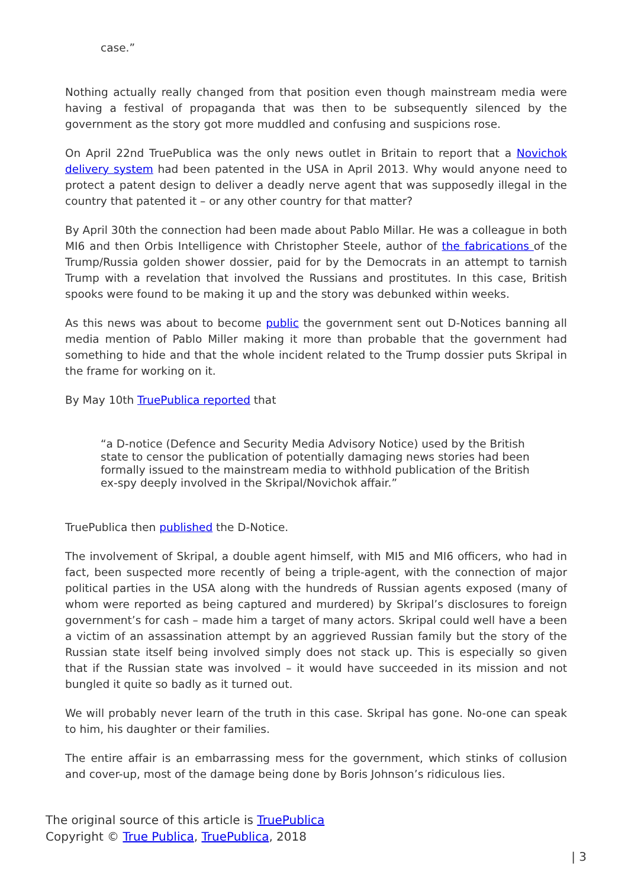case.”
Nothing actually really changed from that position even though mainstream media were having a festival of propaganda that was then to be subsequently silenced by the government as the story got more muddled and confusing and suspicions rose.
On April 22nd TruePublica was the only news outlet in Britain to report that a Novichok delivery system had been patented in the USA in April 2013. Why would anyone need to protect a patent design to deliver a deadly nerve agent that was supposedly illegal in the country that patented it – or any other country for that matter?
By April 30th the connection had been made about Pablo Millar. He was a colleague in both MI6 and then Orbis Intelligence with Christopher Steele, author of the fabrications of the Trump/Russia golden shower dossier, paid for by the Democrats in an attempt to tarnish Trump with a revelation that involved the Russians and prostitutes. In this case, British spooks were found to be making it up and the story was debunked within weeks.
As this news was about to become public the government sent out D-Notices banning all media mention of Pablo Miller making it more than probable that the government had something to hide and that the whole incident related to the Trump dossier puts Skripal in the frame for working on it.
By May 10th TruePublica reported that
“a D-notice (Defence and Security Media Advisory Notice) used by the British state to censor the publication of potentially damaging news stories had been formally issued to the mainstream media to withhold publication of the British ex-spy deeply involved in the Skripal/Novichok affair.”
TruePublica then published the D-Notice.
The involvement of Skripal, a double agent himself, with MI5 and MI6 officers, who had in fact, been suspected more recently of being a triple-agent, with the connection of major political parties in the USA along with the hundreds of Russian agents exposed (many of whom were reported as being captured and murdered) by Skripal’s disclosures to foreign government’s for cash – made him a target of many actors. Skripal could well have a been a victim of an assassination attempt by an aggrieved Russian family but the story of the Russian state itself being involved simply does not stack up. This is especially so given that if the Russian state was involved – it would have succeeded in its mission and not bungled it quite so badly as it turned out.
We will probably never learn of the truth in this case. Skripal has gone. No-one can speak to him, his daughter or their families.
The entire affair is an embarrassing mess for the government, which stinks of collusion and cover-up, most of the damage being done by Boris Johnson’s ridiculous lies.
The original source of this article is TruePublica
Copyright © True Publica, TruePublica, 2018
| 3